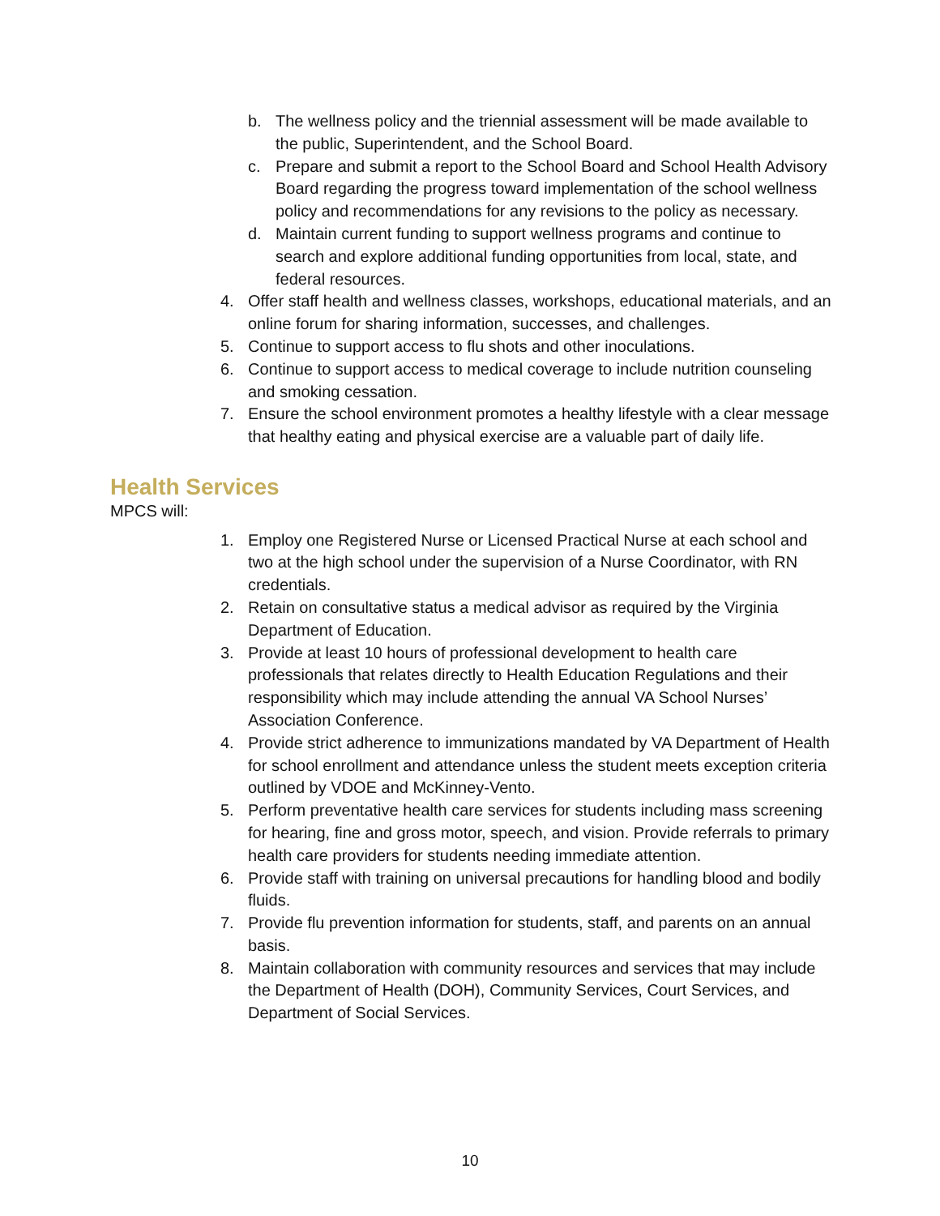b. The wellness policy and the triennial assessment will be made available to the public, Superintendent, and the School Board.
c. Prepare and submit a report to the School Board and School Health Advisory Board regarding the progress toward implementation of the school wellness policy and recommendations for any revisions to the policy as necessary.
d. Maintain current funding to support wellness programs and continue to search and explore additional funding opportunities from local, state, and federal resources.
4. Offer staff health and wellness classes, workshops, educational materials, and an online forum for sharing information, successes, and challenges.
5. Continue to support access to flu shots and other inoculations.
6. Continue to support access to medical coverage to include nutrition counseling and smoking cessation.
7. Ensure the school environment promotes a healthy lifestyle with a clear message that healthy eating and physical exercise are a valuable part of daily life.
Health Services
MPCS will:
1. Employ one Registered Nurse or Licensed Practical Nurse at each school and two at the high school under the supervision of a Nurse Coordinator, with RN credentials.
2. Retain on consultative status a medical advisor as required by the Virginia Department of Education.
3. Provide at least 10 hours of professional development to health care professionals that relates directly to Health Education Regulations and their responsibility which may include attending the annual VA School Nurses’ Association Conference.
4. Provide strict adherence to immunizations mandated by VA Department of Health for school enrollment and attendance unless the student meets exception criteria outlined by VDOE and McKinney-Vento.
5. Perform preventative health care services for students including mass screening for hearing, fine and gross motor, speech, and vision. Provide referrals to primary health care providers for students needing immediate attention.
6. Provide staff with training on universal precautions for handling blood and bodily fluids.
7. Provide flu prevention information for students, staff, and parents on an annual basis.
8. Maintain collaboration with community resources and services that may include the Department of Health (DOH), Community Services, Court Services, and Department of Social Services.
10